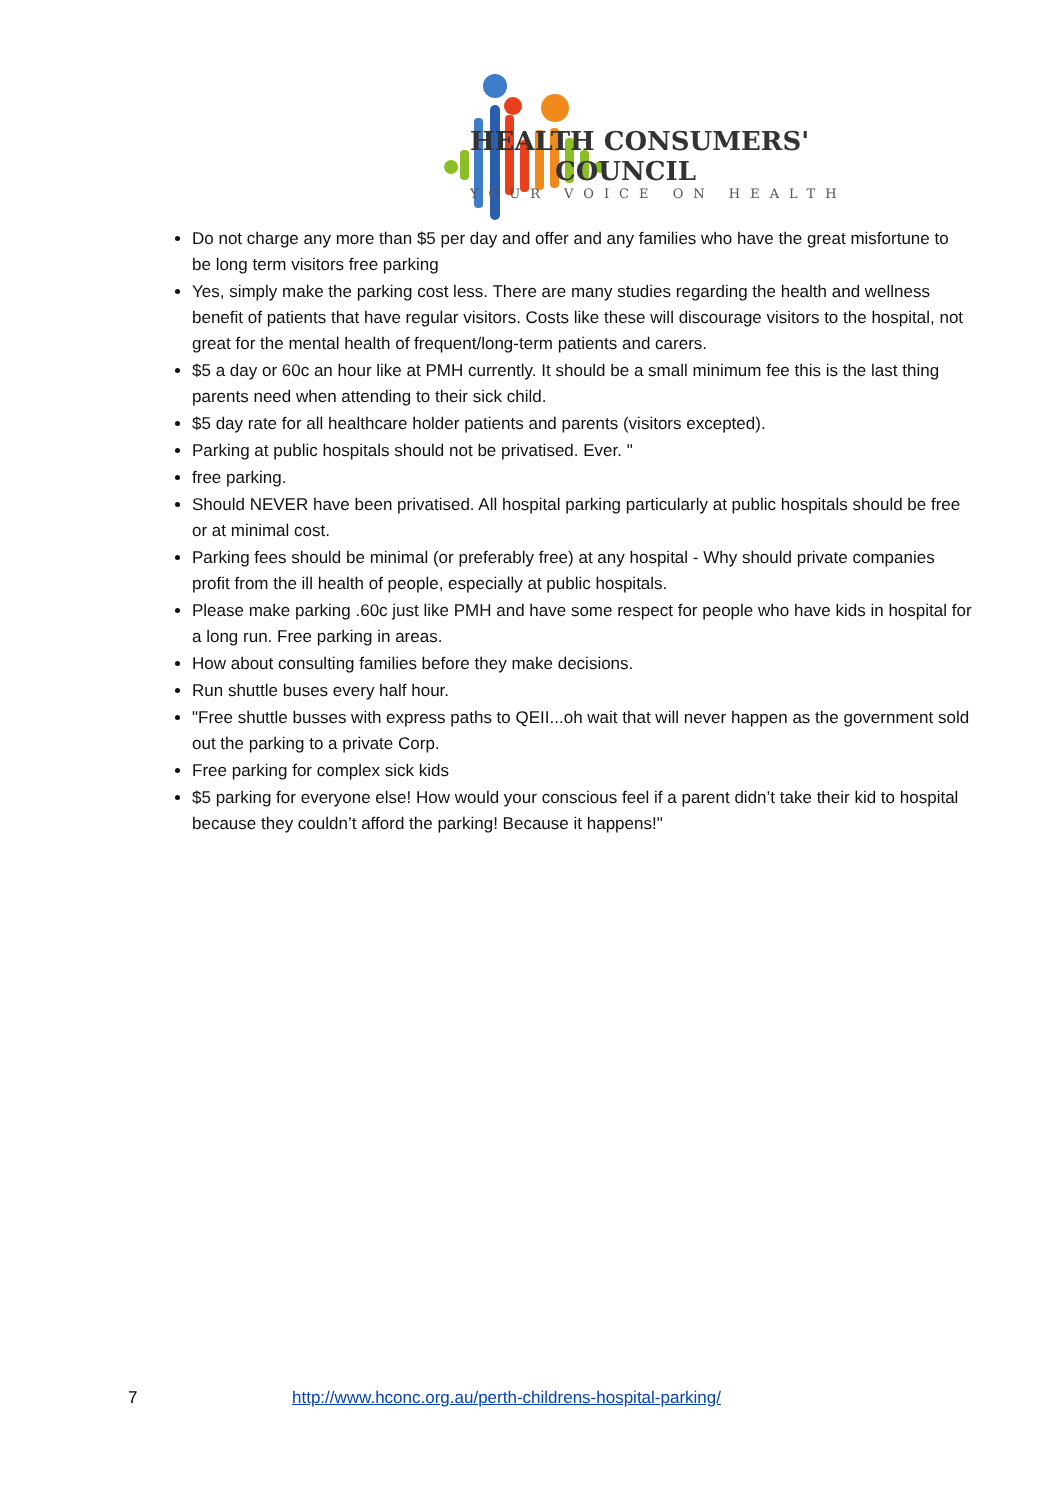HEALTH CONSUMERS'
COUNCIL
YOUR VOICE ON HEALTH
Do not charge any more than $5 per day and offer and any families who have the great misfortune to be long term visitors free parking
Yes, simply make the parking cost less. There are many studies regarding the health and wellness benefit of patients that have regular visitors. Costs like these will discourage visitors to the hospital, not great for the mental health of frequent/long-term patients and carers.
$5 a day or 60c an hour like at PMH currently. It should be a small minimum fee this is the last thing parents need when attending to their sick child.
$5 day rate for all healthcare holder patients and parents (visitors excepted).
Parking at public hospitals should not be privatised. Ever. "
free parking.
Should NEVER have been privatised. All hospital parking particularly at public hospitals should be free or at minimal cost.
Parking fees should be minimal (or preferably free) at any hospital - Why should private companies profit from the ill health of people, especially at public hospitals.
Please make parking .60c just like PMH and have some respect for people who have kids in hospital for a long run. Free parking in areas.
How about consulting families before they make decisions.
Run shuttle buses every half hour.
"Free shuttle busses with express paths to QEII...oh wait that will never happen as the government sold out the parking to a private Corp.
Free parking for complex sick kids
$5 parking for everyone else! How would your conscious feel if a parent didn’t take their kid to hospital because they couldn’t afford the parking! Because it happens!"
7 http://www.hconc.org.au/perth-childrens-hospital-parking/